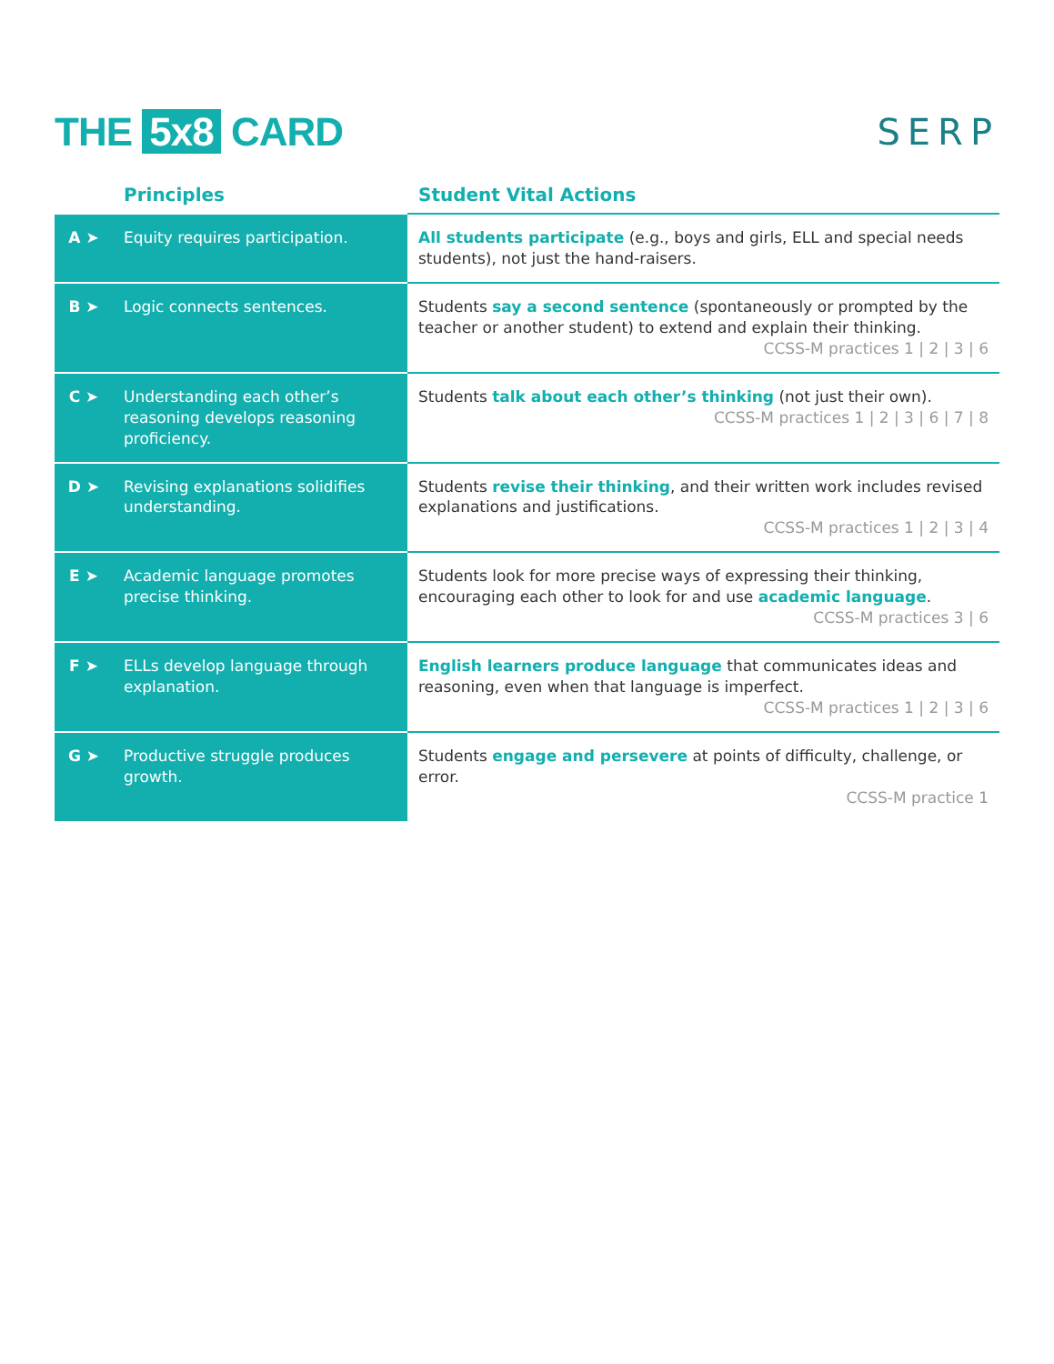THE 5x8 CARD SERP
| | Principles | Student Vital Actions |
| --- | --- | --- |
| A ➤ | Equity requires participation. | All students participate (e.g., boys and girls, ELL and special needs students), not just the hand-raisers. |
| B ➤ | Logic connects sentences. | Students say a second sentence (spontaneously or prompted by the teacher or another student) to extend and explain their thinking. CCSS-M practices 1 / 2 / 3 / 6 |
| C ➤ | Understanding each other’s reasoning develops reasoning proficiency. | Students talk about each other’s thinking (not just their own). CCSS-M practices 1 / 2 / 3 / 6 / 7 / 8 |
| D ➤ | Revising explanations solidifies understanding. | Students revise their thinking , and their written work includes revised explanations and justifications. CCSS-M practices 1 / 2 / 3 / 4 |
| E ➤ | Academic language promotes precise thinking. | Students look for more precise ways of expressing their thinking, encouraging each other to look for and use academic language . CCSS-M practices 3 / 6 |
| F ➤ | ELLs develop language through explanation. | English learners produce language that communicates ideas and reasoning, even when that language is imperfect. CCSS-M practices 1 / 2 / 3 / 6 |
| G ➤ | Productive struggle produces growth. | Students engage and persevere at points of difficulty, challenge, or error. CCSS-M practice 1 |